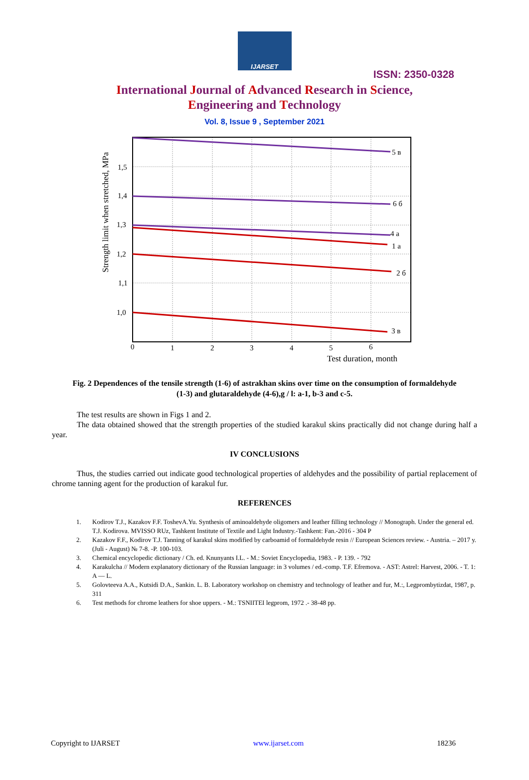IJARSET
ISSN: 2350-0328
International Journal of Advanced Research in Science,
Engineering and Technology
Vol. 8, Issue 9 , September 2021
5 в
6 б
4 a
1 a
2 б
3 в
1,5
1,4
1,3
1,2
1,1
1,0
0
1
2
3
4
5
6
Test duration, month
Strength limit when stretched, MPa
Fig. 2 Dependences of the tensile strength (1-6) of astrakhan skins over time on the consumption of formaldehyde (1-3) and glutaraldehyde (4-6),g / l: a-1, b-3 and c-5.
The test results are shown in Figs 1 and 2.
The data obtained showed that the strength properties of the studied karakul skins practically did not change during half a year.
IV CONCLUSIONS
Thus, the studies carried out indicate good technological properties of aldehydes and the possibility of partial replacement of chrome tanning agent for the production of karakul fur.
REFERENCES
1. Kodirov T.J., Kazakov F.F. ToshevA.Yu. Synthesis of aminoaldehyde oligomers and leather filling technology // Monograph. Under the general ed. T.J. Kodirova. MVISSO RUz, Tashkent Institute of Textile and Light Industry.-Tashkent: Fan.-2016 - 304 P
2. Kazakov F.F., Kodirov T.J. Tanning of karakul skins modified by carboamid of formaldehyde resin // European Sciences review. - Austria. – 2017 y. (Juli - August) № 7-8. -P. 100-103.
3. Chemical encyclopedic dictionary / Ch. ed. Knunyants I.L. - M.: Soviet Encyclopedia, 1983. - P. 139. - 792
4. Karakulcha // Modern explanatory dictionary of the Russian language: in 3 volumes / ed.-comp. T.F. Efremova. - AST: Astrel: Harvest, 2006. - T. 1: A — L.
5. Golovteeva A.A., Kutsidi D.A., Sankin. L. B. Laboratory workshop on chemistry and technology of leather and fur, M.:, Legprombytizdat, 1987, p. 311
6. Test methods for chrome leathers for shoe uppers. - M.: TSNIITEI legprom, 1972 .- 38-48 pp.
Copyright to IJARSET www.ijarset.com 18236